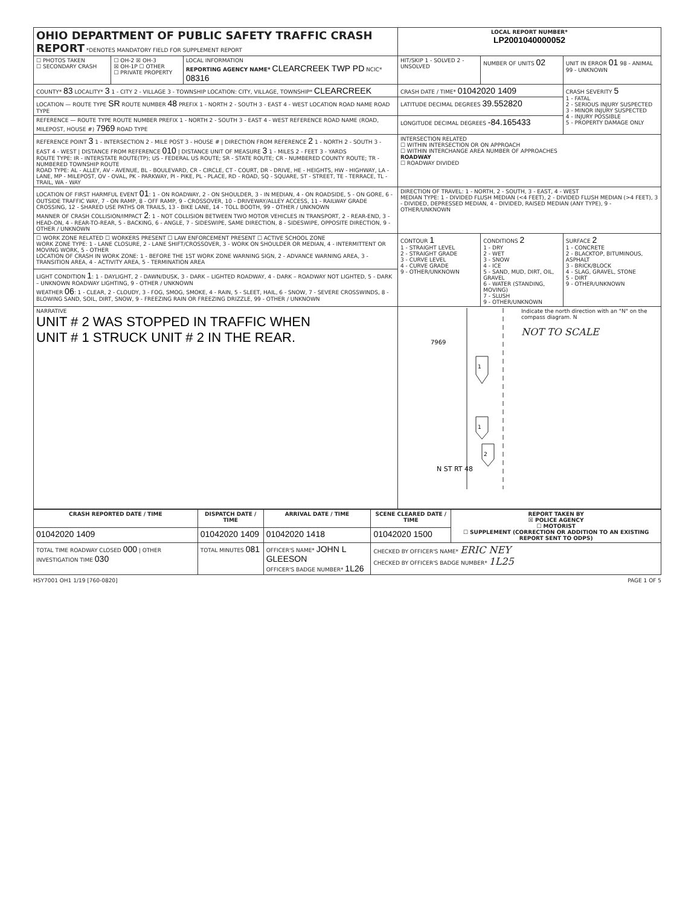| OHIO DEPARTMENT OF PUBLIC SAFETY TRAFFIC CRASH REPORT *DENOTES MANDATORY FIELD FOR SUPPLEMENT REPORT | | | LOCAL REPORT NUMBER* LP2001040000052 | | |
| ☐ PHOTOS TAKEN ☐ SECONDARY CRASH | ☐ OH-2 ☒ OH-3 ☒ OH-1P ☐ OTHER ☐ PRIVATE PROPERTY | LOCAL INFORMATION REPORTING AGENCY NAME* CLEARCREEK TWP PD NCIC* 08316 | HIT/SKIP 1 - SOLVED 2 - UNSOLVED | NUMBER OF UNITS 02 | UNIT IN ERROR 01 98 - ANIMAL 99 - UNKNOWN |
| COUNTY* 83 LOCALITY* 3 1 - CITY 2 - VILLAGE 3 - TOWNSHIP LOCATION: CITY, VILLAGE, TOWNSHIP* CLEARCREEK | | | CRASH DATE / TIME* 01042020 1409 | | CRASH SEVERITY 5 1 - FATAL 2 - SERIOUS INJURY SUSPECTED 3 - MINOR INJURY SUSPECTED 4 - INJURY POSSIBLE 5 - PROPERTY DAMAGE ONLY |
| LOCATION — ROUTE TYPE SR ROUTE NUMBER 48 PREFIX 1 - NORTH 2 - SOUTH 3 - EAST 4 - WEST LOCATION ROAD NAME ROAD TYPE | | | LATITUDE DECIMAL DEGREES 39.552820 | | |
| REFERENCE — ROUTE TYPE ROUTE NUMBER PREFIX 1 - NORTH 2 - SOUTH 3 - EAST 4 - WEST REFERENCE ROAD NAME (ROAD, MILEPOST, HOUSE #) 7969 ROAD TYPE | | | LONGITUDE DECIMAL DEGREES -84.165433 | | |
| REFERENCE POINT 3 1 - INTERSECTION 2 - MILE POST 3 - HOUSE # / DIRECTION FROM REFERENCE 2 1 - NORTH 2 - SOUTH 3 - EAST 4 - WEST / DISTANCE FROM REFERENCE 010 / DISTANCE UNIT OF MEASURE 3 1 - MILES 2 - FEET 3 - YARDS ROUTE TYPE: IR - INTERSTATE ROUTE(TP); US - FEDERAL US ROUTE; SR - STATE ROUTE; CR - NUMBERED COUNTY ROUTE; TR - NUMBERED TOWNSHIP ROUTE ROAD TYPE: AL - ALLEY, AV - AVENUE, BL - BOULEVARD, CR - CIRCLE, CT - COURT, DR - DRIVE, HE - HEIGHTS, HW - HIGHWAY, LA - LANE, MP - MILEPOST, OV - OVAL, PK - PARKWAY, PI - PIKE, PL - PLACE, RD - ROAD, SQ - SQUARE, ST - STREET, TE - TERRACE, TL - TRAIL, WA - WAY | | | INTERSECTION RELATED ☐ WITHIN INTERSECTION OR ON APPROACH ☐ WITHIN INTERCHANGE AREA NUMBER OF APPROACHES ROADWAY ☐ ROADWAY DIVIDED | | |
| LOCATION OF FIRST HARMFUL EVENT 01 : 1 - ON ROADWAY, 2 - ON SHOULDER, 3 - IN MEDIAN, 4 - ON ROADSIDE, 5 - ON GORE, 6 - OUTSIDE TRAFFIC WAY, 7 - ON RAMP, 8 - OFF RAMP, 9 - CROSSOVER, 10 - DRIVEWAY/ALLEY ACCESS, 11 - RAILWAY GRADE CROSSING, 12 - SHARED USE PATHS OR TRAILS, 13 - BIKE LANE, 14 - TOLL BOOTH, 99 - OTHER / UNKNOWN MANNER OF CRASH COLLISION/IMPACT 2 : 1 - NOT COLLISION BETWEEN TWO MOTOR VEHICLES IN TRANSPORT, 2 - REAR-END, 3 - HEAD-ON, 4 - REAR-TO-REAR, 5 - BACKING, 6 - ANGLE, 7 - SIDESWIPE, SAME DIRECTION, 8 - SIDESWIPE, OPPOSITE DIRECTION, 9 - OTHER / UNKNOWN | | | DIRECTION OF TRAVEL: 1 - NORTH, 2 - SOUTH, 3 - EAST, 4 - WEST MEDIAN TYPE: 1 - DIVIDED FLUSH MEDIAN (<4 FEET), 2 - DIVIDED FLUSH MEDIAN (>4 FEET), 3 - DIVIDED, DEPRESSED MEDIAN, 4 - DIVIDED, RAISED MEDIAN (ANY TYPE), 9 - OTHER/UNKNOWN | | |
| ☐ WORK ZONE RELATED ☐ WORKERS PRESENT ☐ LAW ENFORCEMENT PRESENT ☐ ACTIVE SCHOOL ZONE WORK ZONE TYPE: 1 - LANE CLOSURE, 2 - LANE SHIFT/CROSSOVER, 3 - WORK ON SHOULDER OR MEDIAN, 4 - INTERMITTENT OR MOVING WORK, 5 - OTHER LOCATION OF CRASH IN WORK ZONE: 1 - BEFORE THE 1ST WORK ZONE WARNING SIGN, 2 - ADVANCE WARNING AREA, 3 - TRANSITION AREA, 4 - ACTIVITY AREA, 5 - TERMINATION AREA | | | CONTOUR 1 1 - STRAIGHT LEVEL 2 - STRAIGHT GRADE 3 - CURVE LEVEL 4 - CURVE GRADE 9 - OTHER/UNKNOWN | CONDITIONS 2 1 - DRY 2 - WET 3 - SNOW 4 - ICE 5 - SAND, MUD, DIRT, OIL, GRAVEL 6 - WATER (STANDING, MOVING) 7 - SLUSH 9 - OTHER/UNKNOWN | SURFACE 2 1 - CONCRETE 2 - BLACKTOP, BITUMINOUS, ASPHALT 3 - BRICK/BLOCK 4 - SLAG, GRAVEL, STONE 5 - DIRT 9 - OTHER/UNKNOWN |
| LIGHT CONDITION 1 : 1 - DAYLIGHT, 2 - DAWN/DUSK, 3 - DARK – LIGHTED ROADWAY, 4 - DARK – ROADWAY NOT LIGHTED, 5 - DARK – UNKNOWN ROADWAY LIGHTING, 9 - OTHER / UNKNOWN WEATHER 06 : 1 - CLEAR, 2 - CLOUDY, 3 - FOG, SMOG, SMOKE, 4 - RAIN, 5 - SLEET, HAIL, 6 - SNOW, 7 - SEVERE CROSSWINDS, 8 - BLOWING SAND, SOIL, DIRT, SNOW, 9 - FREEZING RAIN OR FREEZING DRIZZLE, 99 - OTHER / UNKNOWN | | | | | |
| NARRATIVE UNIT # 2 WAS STOPPED IN TRAFFIC WHEN UNIT # 1 STRUCK UNIT # 2 IN THE REAR. | | | 7969 1 1 2 N ST RT 48 Indicate the north direction with an "N" on the compass diagram. N NOT TO SCALE | | |
| CRASH REPORTED DATE / TIME | DISPATCH DATE / TIME | ARRIVAL DATE / TIME | SCENE CLEARED DATE / TIME | REPORT TAKEN BY ☒ POLICE AGENCY ☐ MOTORIST ☐ SUPPLEMENT (CORRECTION OR ADDITION TO AN EXISTING REPORT SENT TO ODPS) |
| --- | --- | --- | --- | --- |
| 01042020 1409 | 01042020 1409 | 01042020 1418 | 01042020 1500 | |
| TOTAL TIME ROADWAY CLOSED 000 / OTHER INVESTIGATION TIME 030 | TOTAL MINUTES 081 | OFFICER'S NAME* JOHN L GLEESON OFFICER'S BADGE NUMBER* 1L26 | CHECKED BY OFFICER'S NAME* ERIC NEY CHECKED BY OFFICER'S BADGE NUMBER* 1L25 | |
HSY7001 OH1 1/19 [760-0820] PAGE 1 OF 5